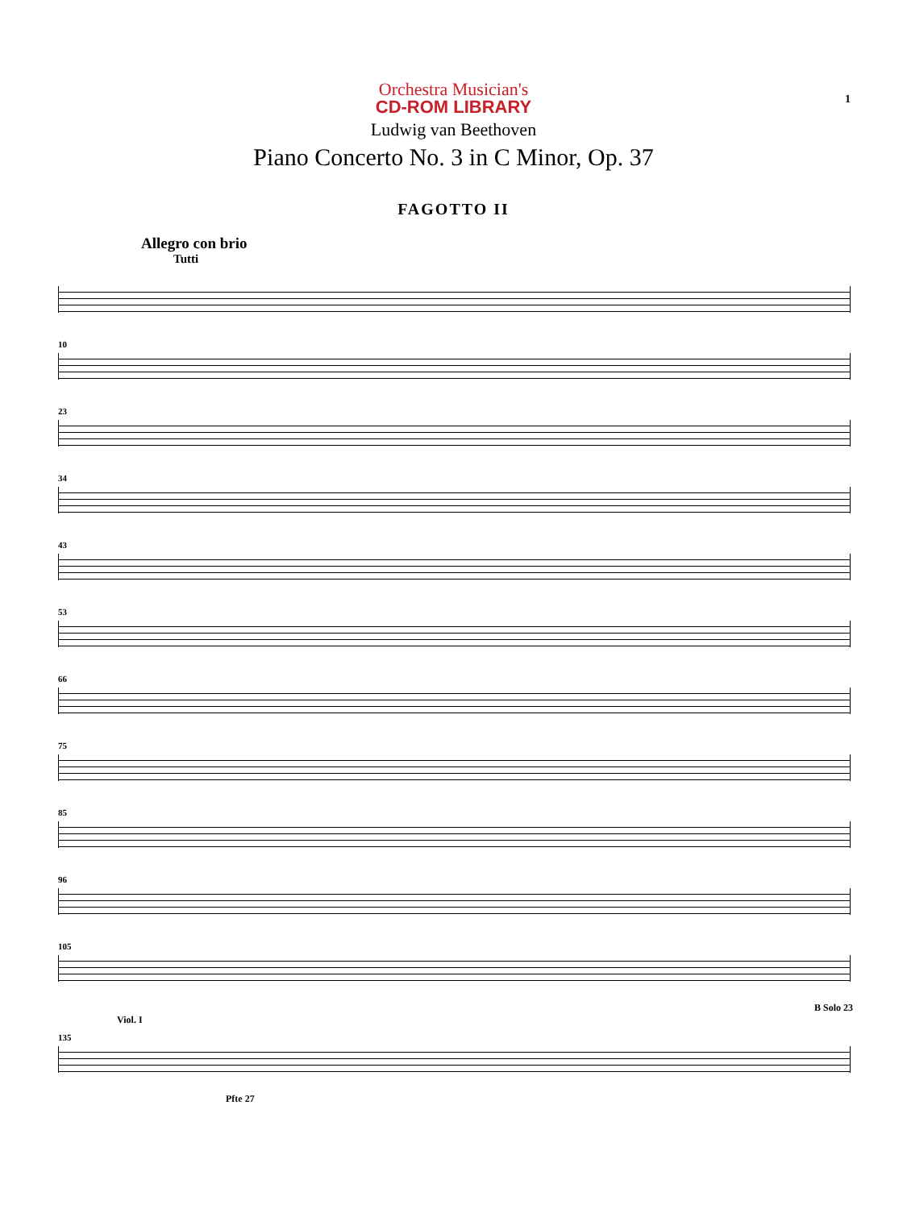1
Orchestra Musician's
CD-ROM LIBRARY
Ludwig van Beethoven
Piano Concerto No. 3 in C Minor, Op. 37
FAGOTTO II
Allegro con brio
Tutti
10
23
34
43
53
66
75
85
96
105
B Solo 23
Viol. I
135
Pfte 27